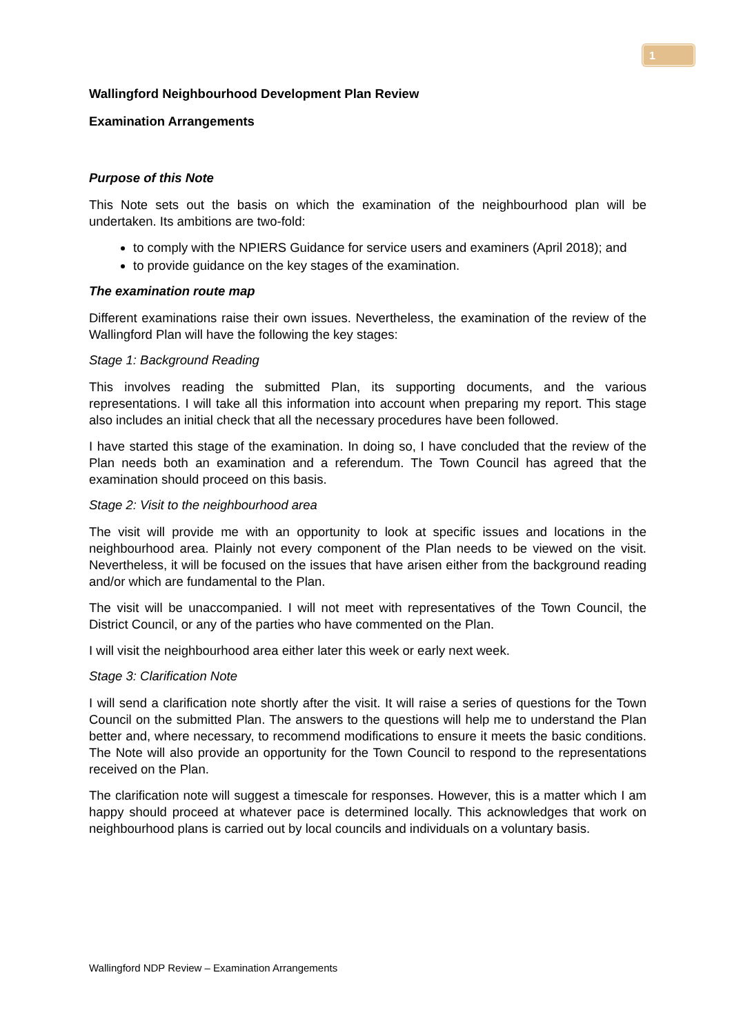1
Wallingford Neighbourhood Development Plan Review
Examination Arrangements
Purpose of this Note
This Note sets out the basis on which the examination of the neighbourhood plan will be undertaken. Its ambitions are two-fold:
to comply with the NPIERS Guidance for service users and examiners (April 2018); and
to provide guidance on the key stages of the examination.
The examination route map
Different examinations raise their own issues. Nevertheless, the examination of the review of the Wallingford Plan will have the following the key stages:
Stage 1: Background Reading
This involves reading the submitted Plan, its supporting documents, and the various representations. I will take all this information into account when preparing my report. This stage also includes an initial check that all the necessary procedures have been followed.
I have started this stage of the examination. In doing so, I have concluded that the review of the Plan needs both an examination and a referendum. The Town Council has agreed that the examination should proceed on this basis.
Stage 2: Visit to the neighbourhood area
The visit will provide me with an opportunity to look at specific issues and locations in the neighbourhood area. Plainly not every component of the Plan needs to be viewed on the visit. Nevertheless, it will be focused on the issues that have arisen either from the background reading and/or which are fundamental to the Plan.
The visit will be unaccompanied. I will not meet with representatives of the Town Council, the District Council, or any of the parties who have commented on the Plan.
I will visit the neighbourhood area either later this week or early next week.
Stage 3: Clarification Note
I will send a clarification note shortly after the visit. It will raise a series of questions for the Town Council on the submitted Plan. The answers to the questions will help me to understand the Plan better and, where necessary, to recommend modifications to ensure it meets the basic conditions. The Note will also provide an opportunity for the Town Council to respond to the representations received on the Plan.
The clarification note will suggest a timescale for responses. However, this is a matter which I am happy should proceed at whatever pace is determined locally. This acknowledges that work on neighbourhood plans is carried out by local councils and individuals on a voluntary basis.
Wallingford NDP Review – Examination Arrangements